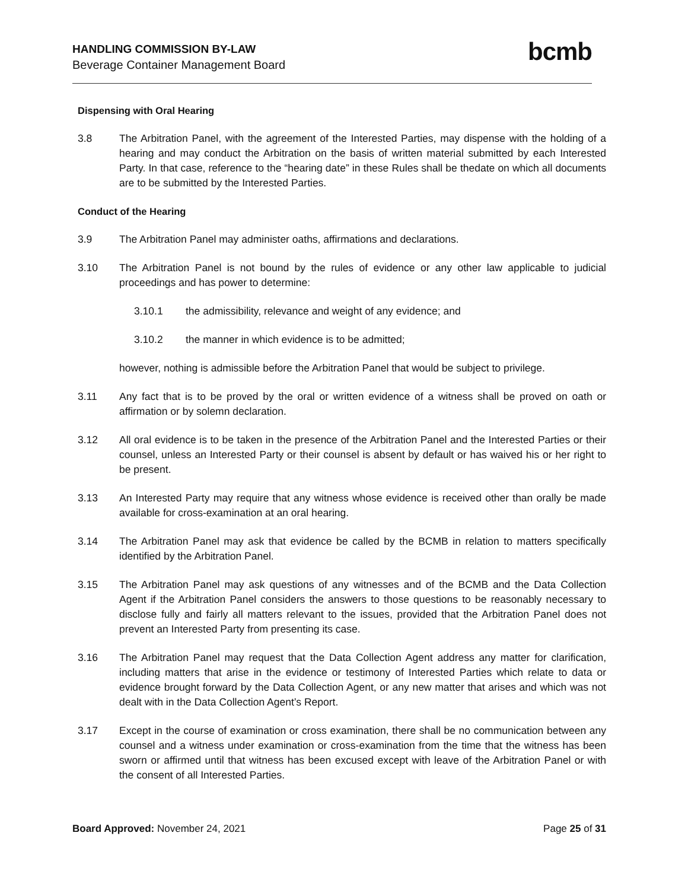HANDLING COMMISSION BY-LAW
Beverage Container Management Board
bcmb
Dispensing with Oral Hearing
3.8 The Arbitration Panel, with the agreement of the Interested Parties, may dispense with the holding of a hearing and may conduct the Arbitration on the basis of written material submitted by each Interested Party. In that case, reference to the “hearing date” in these Rules shall be thedate on which all documents are to be submitted by the Interested Parties.
Conduct of the Hearing
3.9 The Arbitration Panel may administer oaths, affirmations and declarations.
3.10 The Arbitration Panel is not bound by the rules of evidence or any other law applicable to judicial proceedings and has power to determine:
3.10.1 the admissibility, relevance and weight of any evidence; and
3.10.2 the manner in which evidence is to be admitted;
however, nothing is admissible before the Arbitration Panel that would be subject to privilege.
3.11 Any fact that is to be proved by the oral or written evidence of a witness shall be proved on oath or affirmation or by solemn declaration.
3.12 All oral evidence is to be taken in the presence of the Arbitration Panel and the Interested Parties or their counsel, unless an Interested Party or their counsel is absent by default or has waived his or her right to be present.
3.13 An Interested Party may require that any witness whose evidence is received other than orally be made available for cross-examination at an oral hearing.
3.14 The Arbitration Panel may ask that evidence be called by the BCMB in relation to matters specifically identified by the Arbitration Panel.
3.15 The Arbitration Panel may ask questions of any witnesses and of the BCMB and the Data Collection Agent if the Arbitration Panel considers the answers to those questions to be reasonably necessary to disclose fully and fairly all matters relevant to the issues, provided that the Arbitration Panel does not prevent an Interested Party from presenting its case.
3.16 The Arbitration Panel may request that the Data Collection Agent address any matter for clarification, including matters that arise in the evidence or testimony of Interested Parties which relate to data or evidence brought forward by the Data Collection Agent, or any new matter that arises and which was not dealt with in the Data Collection Agent’s Report.
3.17 Except in the course of examination or cross examination, there shall be no communication between any counsel and a witness under examination or cross-examination from the time that the witness has been sworn or affirmed until that witness has been excused except with leave of the Arbitration Panel or with the consent of all Interested Parties.
Board Approved: November 24, 2021
Page 25 of 31